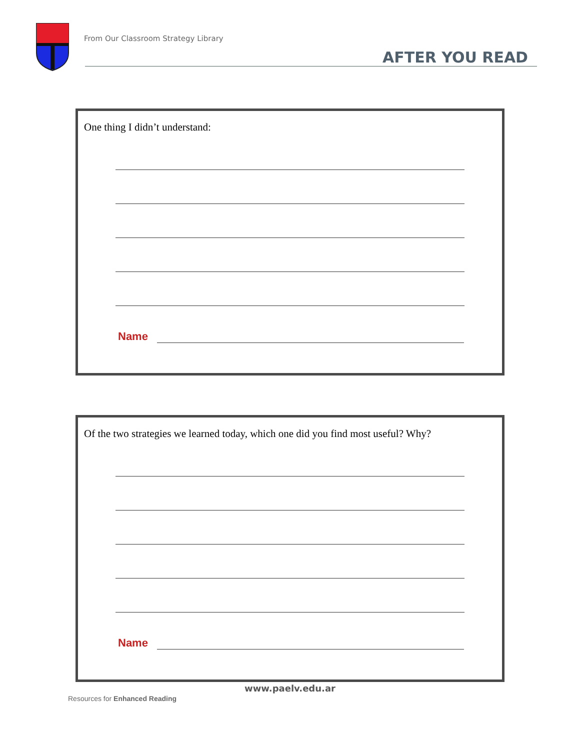From Our Classroom Strategy Library
AFTER YOU READ
One thing I didn’t understand:
Name
Of the two strategies we learned today, which one did you find most useful? Why?
Name
www.paelv.edu.ar
Resources for Enhanced Reading